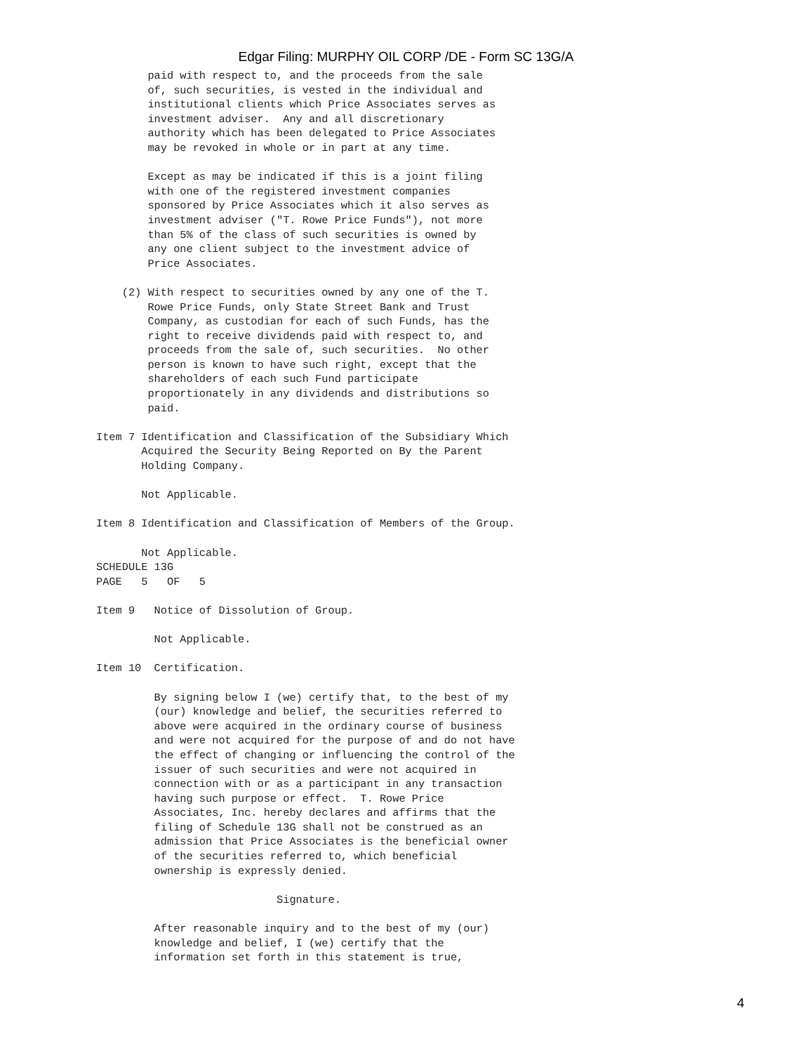Edgar Filing: MURPHY OIL CORP /DE - Form SC 13G/A
        paid with respect to, and the proceeds from the sale
        of, such securities, is vested in the individual and
        institutional clients which Price Associates serves as
        investment adviser.  Any and all discretionary
        authority which has been delegated to Price Associates
        may be revoked in whole or in part at any time.

        Except as may be indicated if this is a joint filing
        with one of the registered investment companies
        sponsored by Price Associates which it also serves as
        investment adviser ("T. Rowe Price Funds"), not more
        than 5% of the class of such securities is owned by
        any one client subject to the investment advice of
        Price Associates.

    (2) With respect to securities owned by any one of the T.
        Rowe Price Funds, only State Street Bank and Trust
        Company, as custodian for each of such Funds, has the
        right to receive dividends paid with respect to, and
        proceeds from the sale of, such securities.  No other
        person is known to have such right, except that the
        shareholders of each such Fund participate
        proportionately in any dividends and distributions so
        paid.

Item 7 Identification and Classification of the Subsidiary Which
       Acquired the Security Being Reported on By the Parent
       Holding Company.

       Not Applicable.

Item 8 Identification and Classification of Members of the Group.

       Not Applicable.
SCHEDULE 13G
PAGE   5   OF   5

Item 9   Notice of Dissolution of Group.

         Not Applicable.

Item 10  Certification.

         By signing below I (we) certify that, to the best of my
         (our) knowledge and belief, the securities referred to
         above were acquired in the ordinary course of business
         and were not acquired for the purpose of and do not have
         the effect of changing or influencing the control of the
         issuer of such securities and were not acquired in
         connection with or as a participant in any transaction
         having such purpose or effect.  T. Rowe Price
         Associates, Inc. hereby declares and affirms that the
         filing of Schedule 13G shall not be construed as an
         admission that Price Associates is the beneficial owner
         of the securities referred to, which beneficial
         ownership is expressly denied.

                            Signature.

         After reasonable inquiry and to the best of my (our)
         knowledge and belief, I (we) certify that the
         information set forth in this statement is true,
4